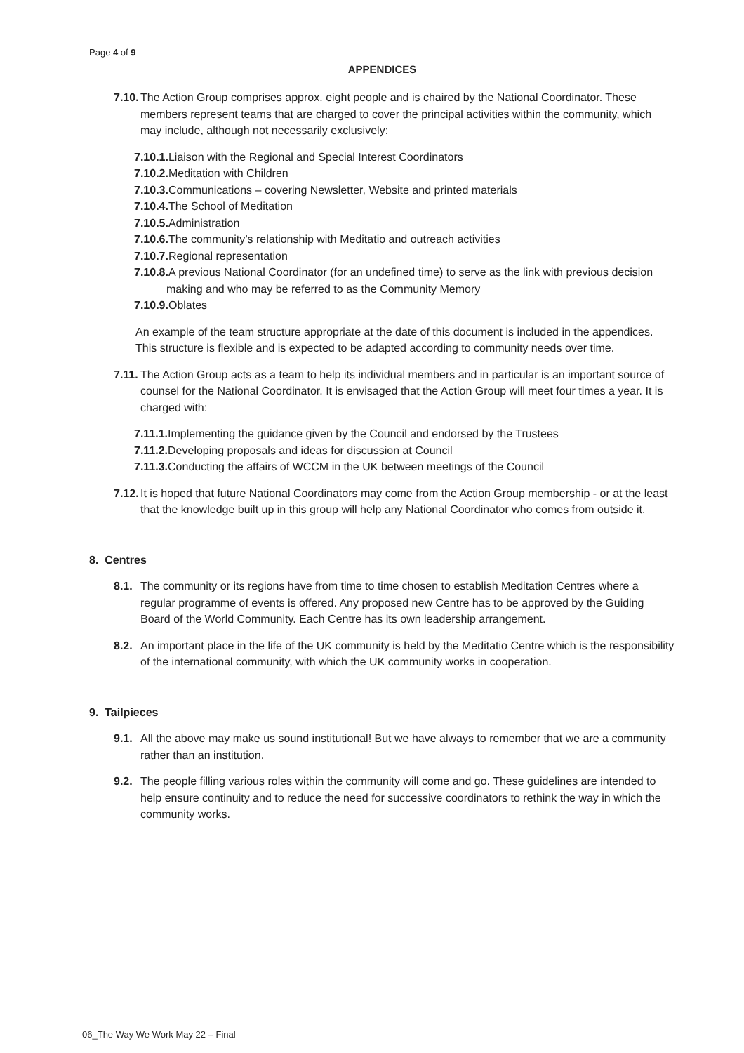Page 4 of 9
APPENDICES
7.10. The Action Group comprises approx. eight people and is chaired by the National Coordinator. These members represent teams that are charged to cover the principal activities within the community, which may include, although not necessarily exclusively:
7.10.1. Liaison with the Regional and Special Interest Coordinators
7.10.2. Meditation with Children
7.10.3. Communications – covering Newsletter, Website and printed materials
7.10.4. The School of Meditation
7.10.5. Administration
7.10.6. The community’s relationship with Meditatio and outreach activities
7.10.7. Regional representation
7.10.8. A previous National Coordinator (for an undefined time) to serve as the link with previous decision making and who may be referred to as the Community Memory
7.10.9. Oblates
An example of the team structure appropriate at the date of this document is included in the appendices. This structure is flexible and is expected to be adapted according to community needs over time.
7.11. The Action Group acts as a team to help its individual members and in particular is an important source of counsel for the National Coordinator. It is envisaged that the Action Group will meet four times a year. It is charged with:
7.11.1. Implementing the guidance given by the Council and endorsed by the Trustees
7.11.2. Developing proposals and ideas for discussion at Council
7.11.3. Conducting the affairs of WCCM in the UK between meetings of the Council
7.12. It is hoped that future National Coordinators may come from the Action Group membership - or at the least that the knowledge built up in this group will help any National Coordinator who comes from outside it.
8. Centres
8.1. The community or its regions have from time to time chosen to establish Meditation Centres where a regular programme of events is offered. Any proposed new Centre has to be approved by the Guiding Board of the World Community. Each Centre has its own leadership arrangement.
8.2. An important place in the life of the UK community is held by the Meditatio Centre which is the responsibility of the international community, with which the UK community works in cooperation.
9. Tailpieces
9.1. All the above may make us sound institutional! But we have always to remember that we are a community rather than an institution.
9.2. The people filling various roles within the community will come and go. These guidelines are intended to help ensure continuity and to reduce the need for successive coordinators to rethink the way in which the community works.
06_The Way We Work May 22 – Final